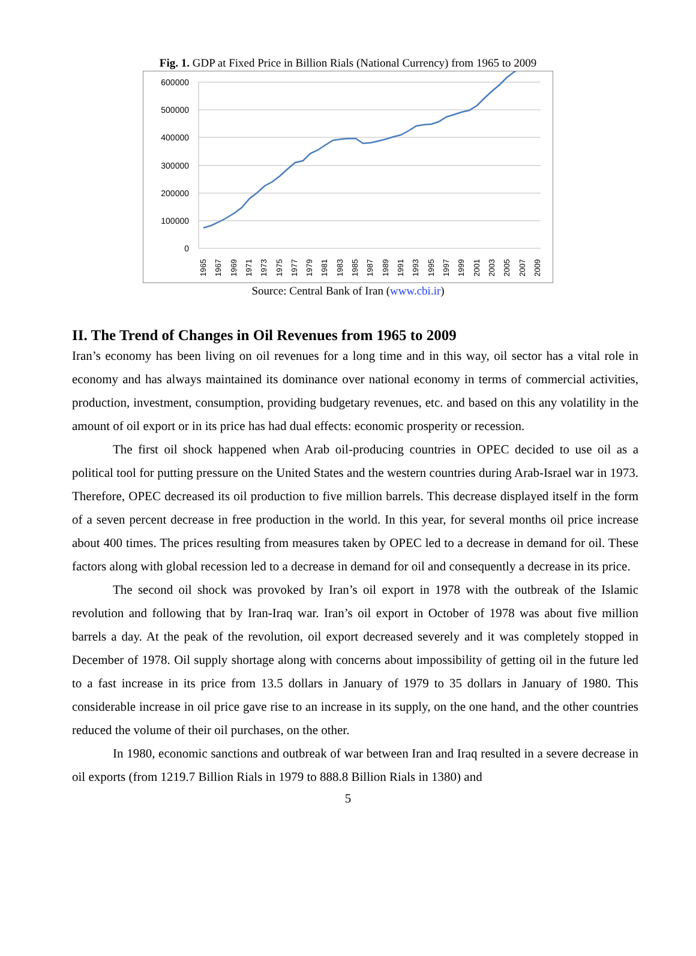Fig. 1. GDP at Fixed Price in Billion Rials (National Currency) from 1965 to 2009
600000
500000
400000
300000
200000
100000
0
1965
1967
1969
1971
1973
1975
1977
1979
1981
1983
1985
1987
1989
1991
1993
1995
1997
1999
2001
2003
2005
2007
2009
Source: Central Bank of Iran (www.cbi.ir)
II. The Trend of Changes in Oil Revenues from 1965 to 2009
Iran’s economy has been living on oil revenues for a long time and in this way, oil sector has a vital role in economy and has always maintained its dominance over national economy in terms of commercial activities, production, investment, consumption, providing budgetary revenues, etc. and based on this any volatility in the amount of oil export or in its price has had dual effects: economic prosperity or recession.
The first oil shock happened when Arab oil-producing countries in OPEC decided to use oil as a political tool for putting pressure on the United States and the western countries during Arab-Israel war in 1973. Therefore, OPEC decreased its oil production to five million barrels. This decrease displayed itself in the form of a seven percent decrease in free production in the world. In this year, for several months oil price increase about 400 times. The prices resulting from measures taken by OPEC led to a decrease in demand for oil. These factors along with global recession led to a decrease in demand for oil and consequently a decrease in its price.
The second oil shock was provoked by Iran’s oil export in 1978 with the outbreak of the Islamic revolution and following that by Iran-Iraq war. Iran’s oil export in October of 1978 was about five million barrels a day. At the peak of the revolution, oil export decreased severely and it was completely stopped in December of 1978. Oil supply shortage along with concerns about impossibility of getting oil in the future led to a fast increase in its price from 13.5 dollars in January of 1979 to 35 dollars in January of 1980. This considerable increase in oil price gave rise to an increase in its supply, on the one hand, and the other countries reduced the volume of their oil purchases, on the other.
In 1980, economic sanctions and outbreak of war between Iran and Iraq resulted in a severe decrease in oil exports (from 1219.7 Billion Rials in 1979 to 888.8 Billion Rials in 1380) and
5